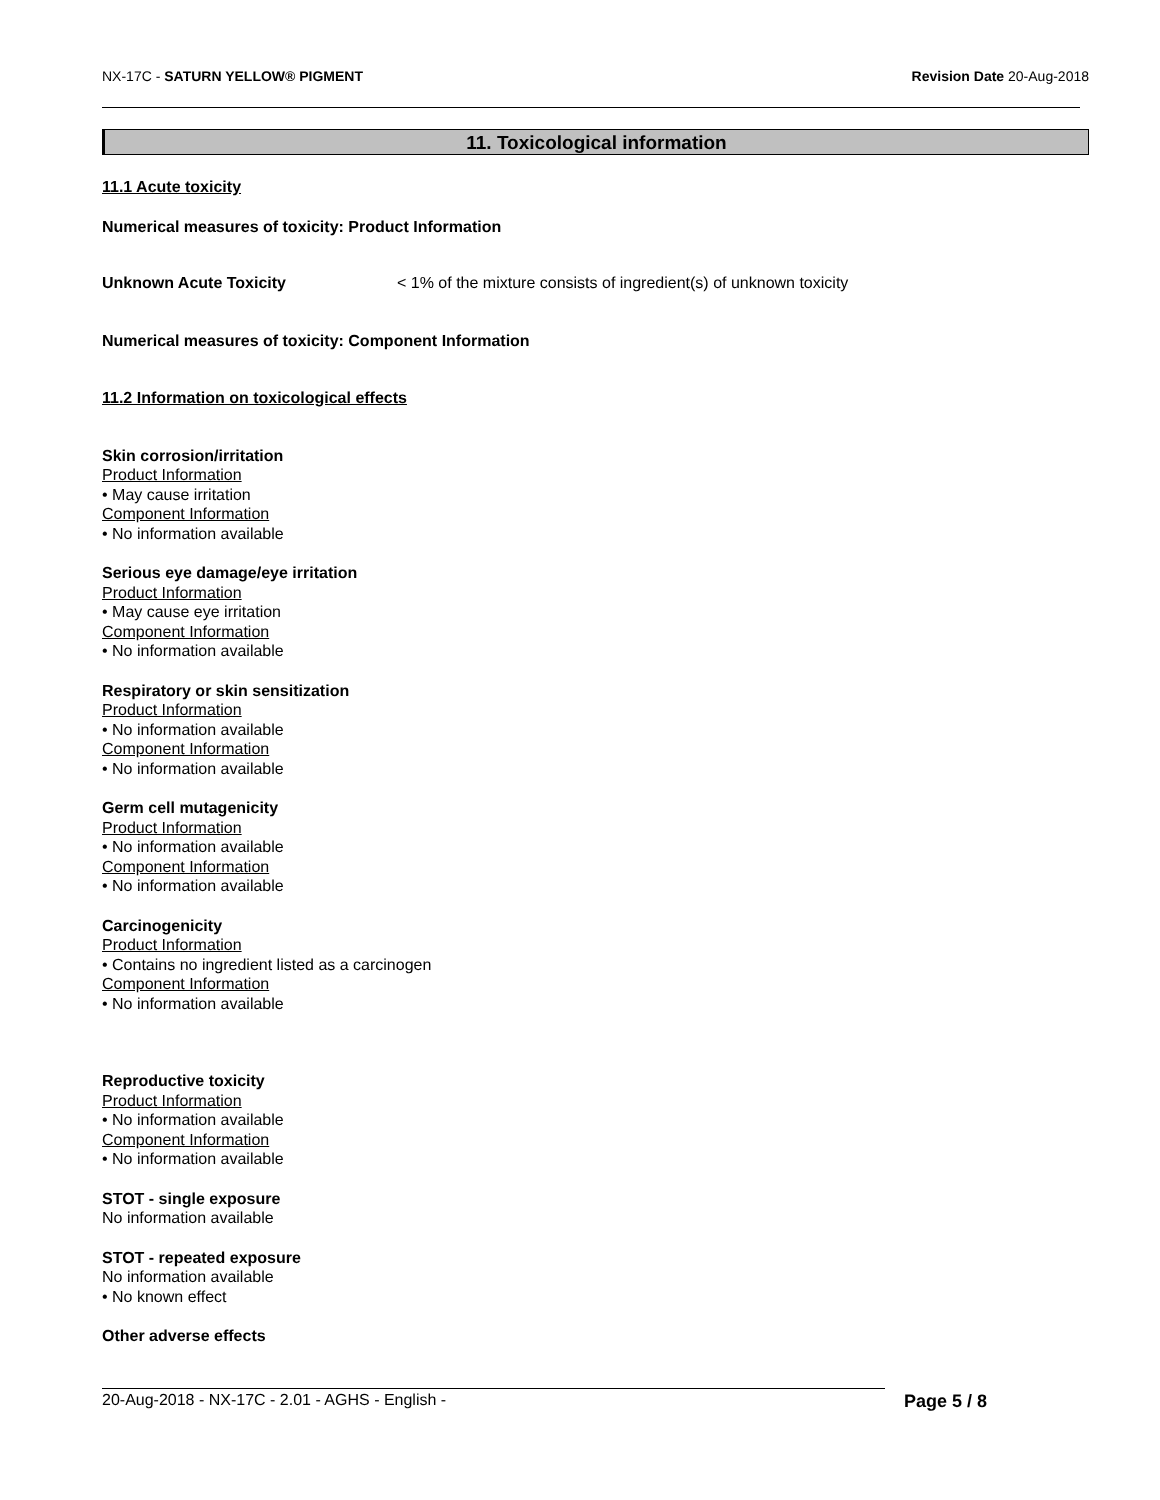NX-17C - SATURN YELLOW® PIGMENT Revision Date 20-Aug-2018
11. Toxicological information
11.1 Acute toxicity
Numerical measures of toxicity: Product Information
Unknown Acute Toxicity < 1% of the mixture consists of ingredient(s) of unknown toxicity
Numerical measures of toxicity: Component Information
11.2 Information on toxicological effects
Skin corrosion/irritation
Product Information
• May cause irritation
Component Information
• No information available
Serious eye damage/eye irritation
Product Information
• May cause eye irritation
Component Information
• No information available
Respiratory or skin sensitization
Product Information
• No information available
Component Information
• No information available
Germ cell mutagenicity
Product Information
• No information available
Component Information
• No information available
Carcinogenicity
Product Information
• Contains no ingredient listed as a carcinogen
Component Information
• No information available
Reproductive toxicity
Product Information
• No information available
Component Information
• No information available
STOT - single exposure
No information available
STOT - repeated exposure
No information available
• No known effect
Other adverse effects
20-Aug-2018 - NX-17C - 2.01 - AGHS - English - Page 5 / 8